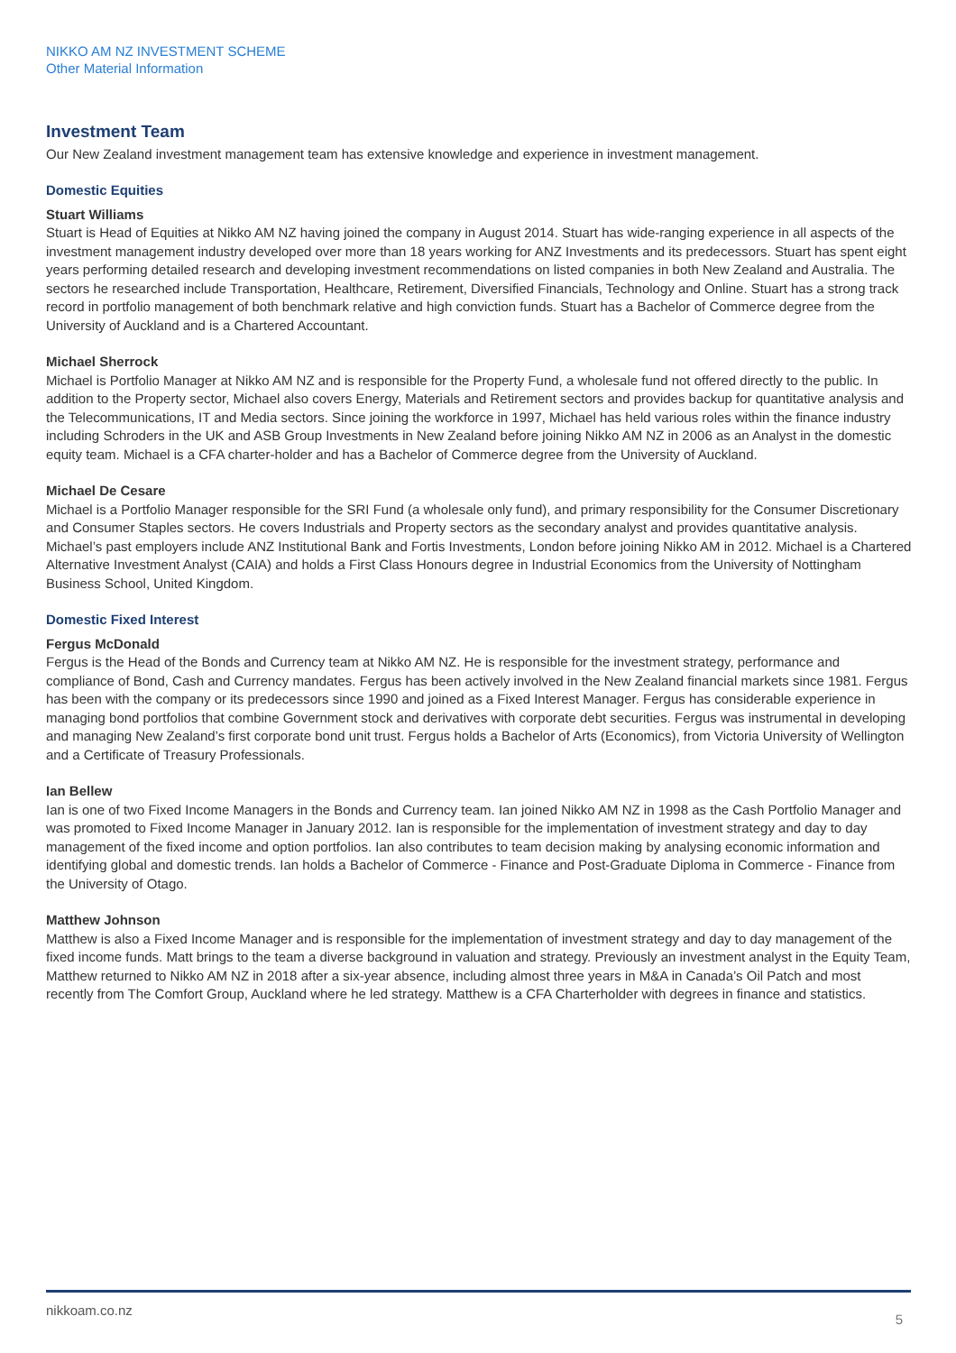NIKKO AM NZ INVESTMENT SCHEME
Other Material Information
Investment Team
Our New Zealand investment management team has extensive knowledge and experience in investment management.
Domestic Equities
Stuart Williams
Stuart is Head of Equities at Nikko AM NZ having joined the company in August 2014. Stuart has wide-ranging experience in all aspects of the investment management industry developed over more than 18 years working for ANZ Investments and its predecessors. Stuart has spent eight years performing detailed research and developing investment recommendations on listed companies in both New Zealand and Australia. The sectors he researched include Transportation, Healthcare, Retirement, Diversified Financials, Technology and Online. Stuart has a strong track record in portfolio management of both benchmark relative and high conviction funds. Stuart has a Bachelor of Commerce degree from the University of Auckland and is a Chartered Accountant.
Michael Sherrock
Michael is Portfolio Manager at Nikko AM NZ and is responsible for the Property Fund, a wholesale fund not offered directly to the public. In addition to the Property sector, Michael also covers Energy, Materials and Retirement sectors and provides backup for quantitative analysis and the Telecommunications, IT and Media sectors. Since joining the workforce in 1997, Michael has held various roles within the finance industry including Schroders in the UK and ASB Group Investments in New Zealand before joining Nikko AM NZ in 2006 as an Analyst in the domestic equity team. Michael is a CFA charter-holder and has a Bachelor of Commerce degree from the University of Auckland.
Michael De Cesare
Michael is a Portfolio Manager responsible for the SRI Fund (a wholesale only fund), and primary responsibility for the Consumer Discretionary and Consumer Staples sectors. He covers Industrials and Property sectors as the secondary analyst and provides quantitative analysis. Michael’s past employers include ANZ Institutional Bank and Fortis Investments, London before joining Nikko AM in 2012. Michael is a Chartered Alternative Investment Analyst (CAIA) and holds a First Class Honours degree in Industrial Economics from the University of Nottingham Business School, United Kingdom.
Domestic Fixed Interest
Fergus McDonald
Fergus is the Head of the Bonds and Currency team at Nikko AM NZ. He is responsible for the investment strategy, performance and compliance of Bond, Cash and Currency mandates. Fergus has been actively involved in the New Zealand financial markets since 1981. Fergus has been with the company or its predecessors since 1990 and joined as a Fixed Interest Manager. Fergus has considerable experience in managing bond portfolios that combine Government stock and derivatives with corporate debt securities. Fergus was instrumental in developing and managing New Zealand’s first corporate bond unit trust. Fergus holds a Bachelor of Arts (Economics), from Victoria University of Wellington and a Certificate of Treasury Professionals.
Ian Bellew
Ian is one of two Fixed Income Managers in the Bonds and Currency team. Ian joined Nikko AM NZ in 1998 as the Cash Portfolio Manager and was promoted to Fixed Income Manager in January 2012. Ian is responsible for the implementation of investment strategy and day to day management of the fixed income and option portfolios. Ian also contributes to team decision making by analysing economic information and identifying global and domestic trends. Ian holds a Bachelor of Commerce - Finance and Post-Graduate Diploma in Commerce - Finance from the University of Otago.
Matthew Johnson
Matthew is also a Fixed Income Manager and is responsible for the implementation of investment strategy and day to day management of the fixed income funds. Matt brings to the team a diverse background in valuation and strategy. Previously an investment analyst in the Equity Team, Matthew returned to Nikko AM NZ in 2018 after a six-year absence, including almost three years in M&A in Canada’s Oil Patch and most recently from The Comfort Group, Auckland where he led strategy. Matthew is a CFA Charterholder with degrees in finance and statistics.
nikkoam.co.nz 5